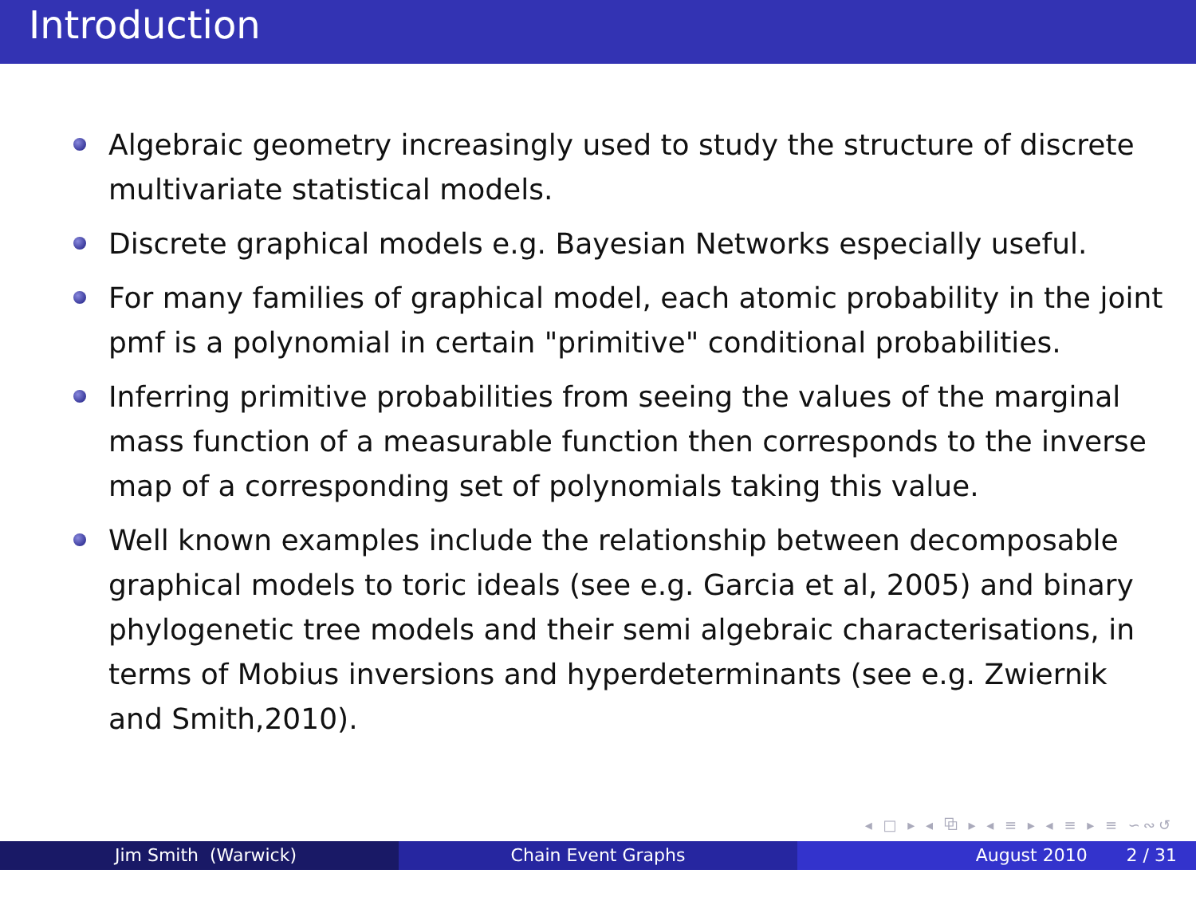Introduction
Algebraic geometry increasingly used to study the structure of discrete multivariate statistical models.
Discrete graphical models e.g. Bayesian Networks especially useful.
For many families of graphical model, each atomic probability in the joint pmf is a polynomial in certain "primitive" conditional probabilities.
Inferring primitive probabilities from seeing the values of the marginal mass function of a measurable function then corresponds to the inverse map of a corresponding set of polynomials taking this value.
Well known examples include the relationship between decomposable graphical models to toric ideals (see e.g. Garcia et al, 2005) and binary phylogenetic tree models and their semi algebraic characterisations, in terms of Mobius inversions and hyperdeterminants (see e.g. Zwiernik and Smith,2010).
◂ □ ▸ ◂ ⧉ ▸ ◂ ≡ ▸ ◂ ≡ ▸ ≡ ∽∾↺
Jim Smith (Warwick) Chain Event Graphs August 2010 2 / 31